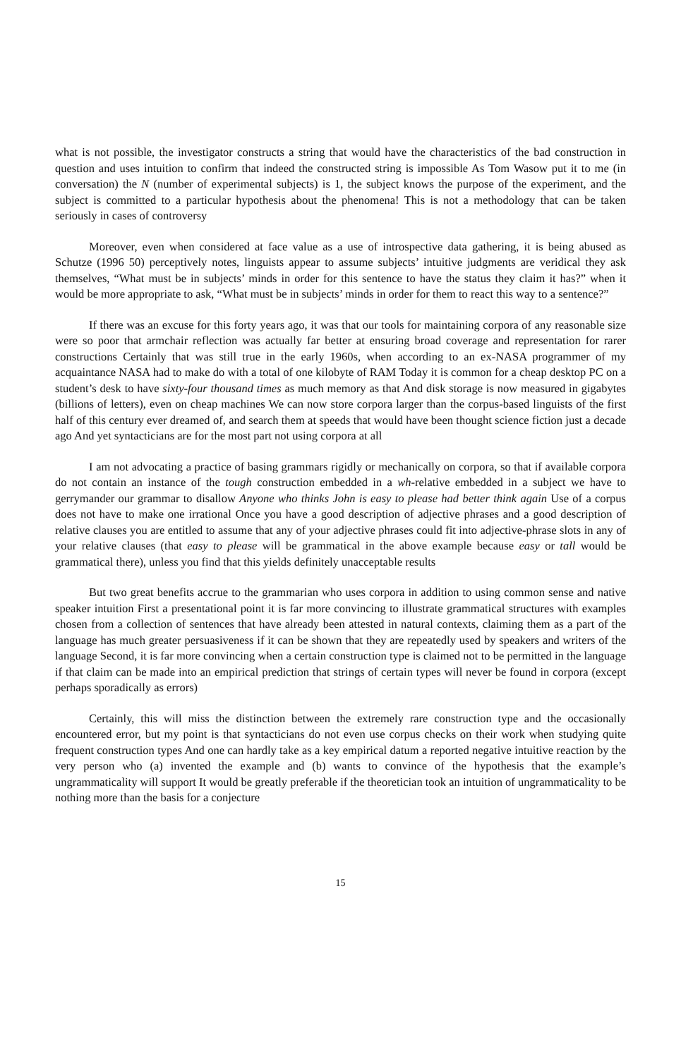what is not possible, the investigator constructs a string that would have the characteristics of the bad construction in question and uses intuition to confirm that indeed the constructed string is impossible As Tom Wasow put it to me (in conversation) the N (number of experimental subjects) is 1, the subject knows the purpose of the experiment, and the subject is committed to a particular hypothesis about the phenomena! This is not a methodology that can be taken seriously in cases of controversy
Moreover, even when considered at face value as a use of introspective data gathering, it is being abused as Schutze (1996 50) perceptively notes, linguists appear to assume subjects’ intuitive judgments are veridical they ask themselves, “What must be in subjects’ minds in order for this sentence to have the status they claim it has?” when it would be more appropriate to ask, “What must be in subjects’ minds in order for them to react this way to a sentence?”
If there was an excuse for this forty years ago, it was that our tools for maintaining corpora of any reasonable size were so poor that armchair reflection was actually far better at ensuring broad coverage and representation for rarer constructions Certainly that was still true in the early 1960s, when according to an ex-NASA programmer of my acquaintance NASA had to make do with a total of one kilobyte of RAM Today it is common for a cheap desktop PC on a student’s desk to have sixty-four thousand times as much memory as that And disk storage is now measured in gigabytes (billions of letters), even on cheap machines We can now store corpora larger than the corpus-based linguists of the first half of this century ever dreamed of, and search them at speeds that would have been thought science fiction just a decade ago And yet syntacticians are for the most part not using corpora at all
I am not advocating a practice of basing grammars rigidly or mechanically on corpora, so that if available corpora do not contain an instance of the tough construction embedded in a wh-relative embedded in a subject we have to gerrymander our grammar to disallow Anyone who thinks John is easy to please had better think again Use of a corpus does not have to make one irrational Once you have a good description of adjective phrases and a good description of relative clauses you are entitled to assume that any of your adjective phrases could fit into adjective-phrase slots in any of your relative clauses (that easy to please will be grammatical in the above example because easy or tall would be grammatical there), unless you find that this yields definitely unacceptable results
But two great benefits accrue to the grammarian who uses corpora in addition to using common sense and native speaker intuition First a presentational point it is far more convincing to illustrate grammatical structures with examples chosen from a collection of sentences that have already been attested in natural contexts, claiming them as a part of the language has much greater persuasiveness if it can be shown that they are repeatedly used by speakers and writers of the language Second, it is far more convincing when a certain construction type is claimed not to be permitted in the language if that claim can be made into an empirical prediction that strings of certain types will never be found in corpora (except perhaps sporadically as errors)
Certainly, this will miss the distinction between the extremely rare construction type and the occasionally encountered error, but my point is that syntacticians do not even use corpus checks on their work when studying quite frequent construction types And one can hardly take as a key empirical datum a reported negative intuitive reaction by the very person who (a) invented the example and (b) wants to convince of the hypothesis that the example’s ungrammaticality will support It would be greatly preferable if the theoretician took an intuition of ungrammaticality to be nothing more than the basis for a conjecture
15